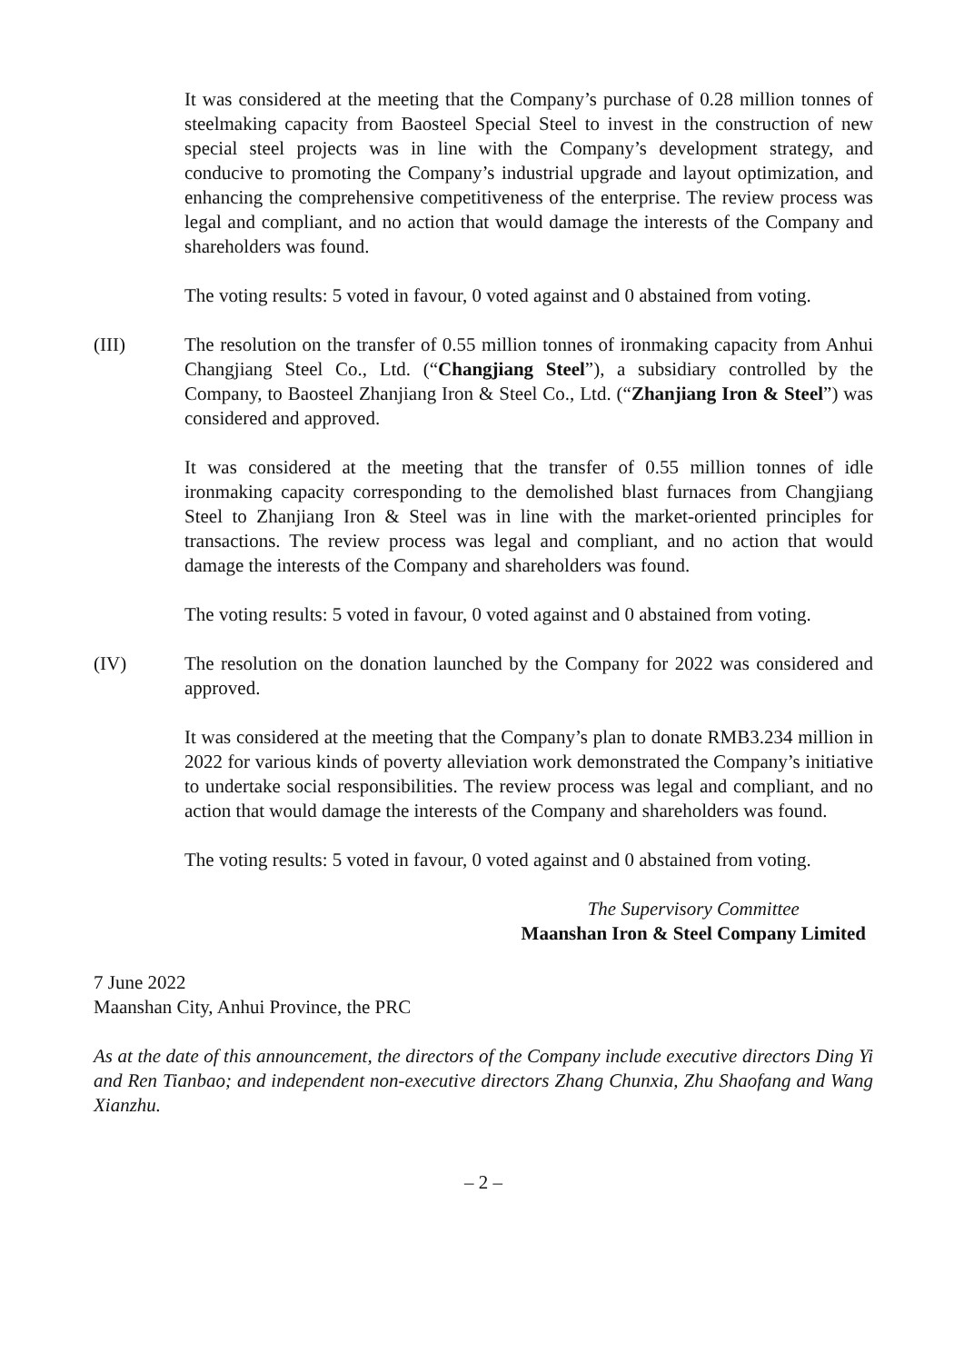It was considered at the meeting that the Company’s purchase of 0.28 million tonnes of steelmaking capacity from Baosteel Special Steel to invest in the construction of new special steel projects was in line with the Company’s development strategy, and conducive to promoting the Company’s industrial upgrade and layout optimization, and enhancing the comprehensive competitiveness of the enterprise. The review process was legal and compliant, and no action that would damage the interests of the Company and shareholders was found.
The voting results: 5 voted in favour, 0 voted against and 0 abstained from voting.
(III) The resolution on the transfer of 0.55 million tonnes of ironmaking capacity from Anhui Changjiang Steel Co., Ltd. (“Changjiang Steel”), a subsidiary controlled by the Company, to Baosteel Zhanjiang Iron & Steel Co., Ltd. (“Zhanjiang Iron & Steel”) was considered and approved.
It was considered at the meeting that the transfer of 0.55 million tonnes of idle ironmaking capacity corresponding to the demolished blast furnaces from Changjiang Steel to Zhanjiang Iron & Steel was in line with the market-oriented principles for transactions. The review process was legal and compliant, and no action that would damage the interests of the Company and shareholders was found.
The voting results: 5 voted in favour, 0 voted against and 0 abstained from voting.
(IV) The resolution on the donation launched by the Company for 2022 was considered and approved.
It was considered at the meeting that the Company’s plan to donate RMB3.234 million in 2022 for various kinds of poverty alleviation work demonstrated the Company’s initiative to undertake social responsibilities. The review process was legal and compliant, and no action that would damage the interests of the Company and shareholders was found.
The voting results: 5 voted in favour, 0 voted against and 0 abstained from voting.
The Supervisory Committee
Maanshan Iron & Steel Company Limited
7 June 2022
Maanshan City, Anhui Province, the PRC
As at the date of this announcement, the directors of the Company include executive directors Ding Yi and Ren Tianbao; and independent non-executive directors Zhang Chunxia, Zhu Shaofang and Wang Xianzhu.
– 2 –